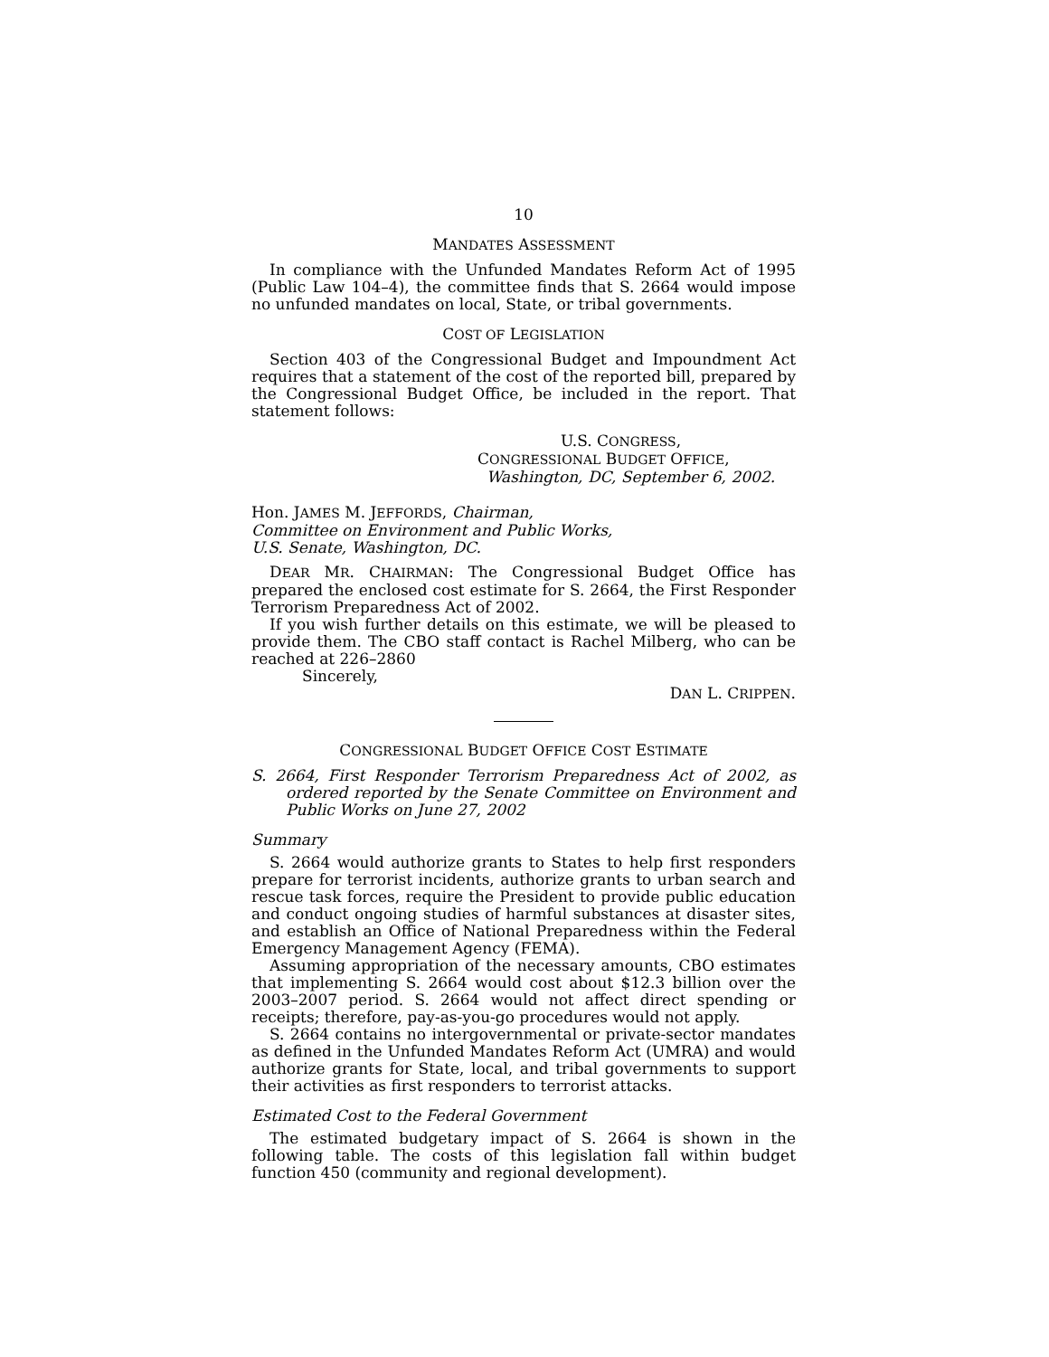10
MANDATES ASSESSMENT
In compliance with the Unfunded Mandates Reform Act of 1995 (Public Law 104–4), the committee finds that S. 2664 would impose no unfunded mandates on local, State, or tribal governments.
COST OF LEGISLATION
Section 403 of the Congressional Budget and Impoundment Act requires that a statement of the cost of the reported bill, prepared by the Congressional Budget Office, be included in the report. That statement follows:
U.S. CONGRESS,
CONGRESSIONAL BUDGET OFFICE,
Washington, DC, September 6, 2002.
Hon. JAMES M. JEFFORDS, Chairman,
Committee on Environment and Public Works,
U.S. Senate, Washington, DC.
DEAR MR. CHAIRMAN: The Congressional Budget Office has prepared the enclosed cost estimate for S. 2664, the First Responder Terrorism Preparedness Act of 2002.
If you wish further details on this estimate, we will be pleased to provide them. The CBO staff contact is Rachel Milberg, who can be reached at 226–2860
Sincerely,
DAN L. CRIPPEN.
CONGRESSIONAL BUDGET OFFICE COST ESTIMATE
S. 2664, First Responder Terrorism Preparedness Act of 2002, as ordered reported by the Senate Committee on Environment and Public Works on June 27, 2002
Summary
S. 2664 would authorize grants to States to help first responders prepare for terrorist incidents, authorize grants to urban search and rescue task forces, require the President to provide public education and conduct ongoing studies of harmful substances at disaster sites, and establish an Office of National Preparedness within the Federal Emergency Management Agency (FEMA).
Assuming appropriation of the necessary amounts, CBO estimates that implementing S. 2664 would cost about $12.3 billion over the 2003–2007 period. S. 2664 would not affect direct spending or receipts; therefore, pay-as-you-go procedures would not apply.
S. 2664 contains no intergovernmental or private-sector mandates as defined in the Unfunded Mandates Reform Act (UMRA) and would authorize grants for State, local, and tribal governments to support their activities as first responders to terrorist attacks.
Estimated Cost to the Federal Government
The estimated budgetary impact of S. 2664 is shown in the following table. The costs of this legislation fall within budget function 450 (community and regional development).